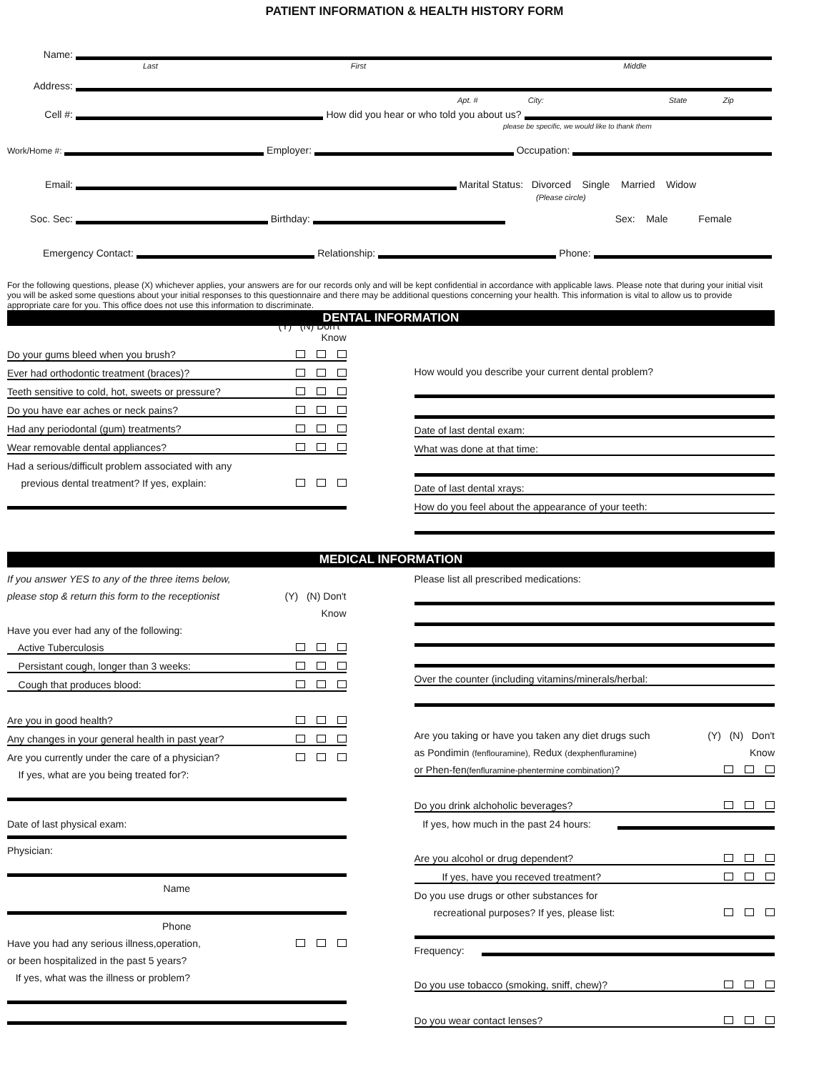PATIENT INFORMATION & HEALTH HISTORY FORM
Name:
Last First Middle
Address:
Apt. # City: State Zip
Cell #: How did you hear or who told you about us?
please be specific, we would like to thank them
Work/Home #: Employer: Occupation:
Email: Marital Status: Divorced Single Married Widow
(Please circle)
Soc. Sec: Birthday: Sex: Male Female
Emergency Contact: Relationship: Phone:
For the following questions, please (X) whichever applies, your answers are for our records only and will be kept confidential in accordance with applicable laws. Please note that during your initial visit you will be asked some questions about your initial responses to this questionnaire and there may be additional questions concerning your health. This information is vital to allow us to provide appropriate care for you. This office does not use this information to discriminate.
DENTAL INFORMATION
(Y) (N) Don't
Know
Do your gums bleed when you brush?
Ever had orthodontic treatment (braces)?
Teeth sensitive to cold, hot, sweets or pressure?
Do you have ear aches or neck pains?
Had any periodontal (gum) treatments?
Wear removable dental appliances?
Had a serious/difficult problem associated with any
previous dental treatment? If yes, explain:
How would you describe your current dental problem?
Date of last dental exam:
What was done at that time:
Date of last dental xrays:
How do you feel about the appearance of your teeth:
MEDICAL INFORMATION
If you answer YES to any of the three items below,
please stop & return this form to the receptionist (Y) (N) Don't
Know
Have you ever had any of the following:
Active Tuberculosis
Persistant cough, longer than 3 weeks:
Cough that produces blood:
Are you in good health?
Any changes in your general health in past year?
Are you currently under the care of a physician?
If yes, what are you being treated for?:
Date of last physical exam:
Physician:
Name
Phone
Have you had any serious illness,operation,
or been hospitalized in the past 5 years?
If yes, what was the illness or problem?
Please list all prescribed medications:
Over the counter (including vitamins/minerals/herbal:
Are you taking or have you taken any diet drugs such (Y) (N) Don't
as Pondimin (fenflouramine), Redux (dexphenfluramine) Know
or Phen-fen(fenfluramine-phentermine combination)?
Do you drink alchoholic beverages?
If yes, how much in the past 24 hours:
Are you alcohol or drug dependent?
If yes, have you receved treatment?
Do you use drugs or other substances for
recreational purposes? If yes, please list:
Frequency:
Do you use tobacco (smoking, sniff, chew)?
Do you wear contact lenses?